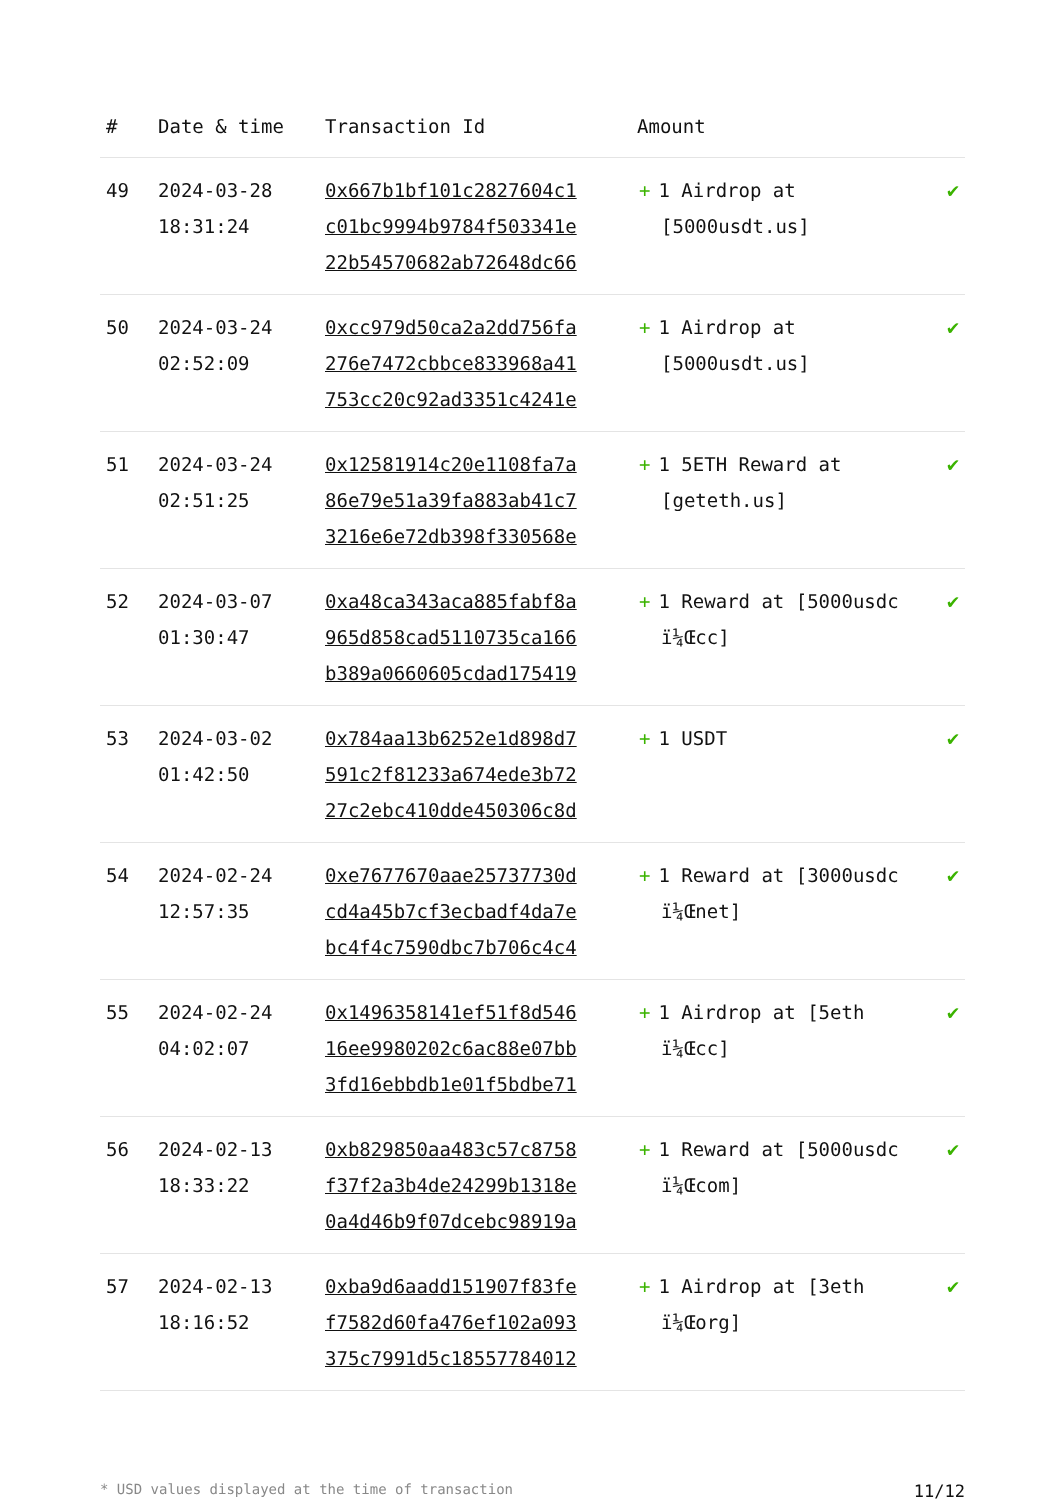| # | Date & time | Transaction Id | Amount | |
| --- | --- | --- | --- | --- |
| 49 | 2024-03-28 18:31:24 | 0x667b1bf101c2827604c1 c01bc9994b9784f503341e 22b54570682ab72648dc66 | + 1 Airdrop at [5000usdt.us] | ✔ |
| 50 | 2024-03-24 02:52:09 | 0xcc979d50ca2a2dd756fa 276e7472cbbce833968a41 753cc20c92ad3351c4241e | + 1 Airdrop at [5000usdt.us] | ✔ |
| 51 | 2024-03-24 02:51:25 | 0x12581914c20e1108fa7a 86e79e51a39fa883ab41c7 3216e6e72db398f330568e | + 1 5ETH Reward at [geteth.us] | ✔ |
| 52 | 2024-03-07 01:30:47 | 0xa48ca343aca885fabf8a 965d858cad5110735ca166 b389a0660605cdad175419 | + 1 Reward at [5000usdc ï¼Œcc] | ✔ |
| 53 | 2024-03-02 01:42:50 | 0x784aa13b6252e1d898d7 591c2f81233a674ede3b72 27c2ebc410dde450306c8d | + 1 USDT | ✔ |
| 54 | 2024-02-24 12:57:35 | 0xe7677670aae25737730d cd4a45b7cf3ecbadf4da7e bc4f4c7590dbc7b706c4c4 | + 1 Reward at [3000usdc ï¼Œnet] | ✔ |
| 55 | 2024-02-24 04:02:07 | 0x1496358141ef51f8d546 16ee9980202c6ac88e07bb 3fd16ebbdb1e01f5bdbe71 | + 1 Airdrop at [5eth ï¼Œcc] | ✔ |
| 56 | 2024-02-13 18:33:22 | 0xb829850aa483c57c8758 f37f2a3b4de24299b1318e 0a4d46b9f07dcebc98919a | + 1 Reward at [5000usdc ï¼Œcom] | ✔ |
| 57 | 2024-02-13 18:16:52 | 0xba9d6aadd151907f83fe f7582d60fa476ef102a093 375c7991d5c18557784012 | + 1 Airdrop at [3eth ï¼Œorg] | ✔ |
* USD values displayed at the time of transaction 11/12